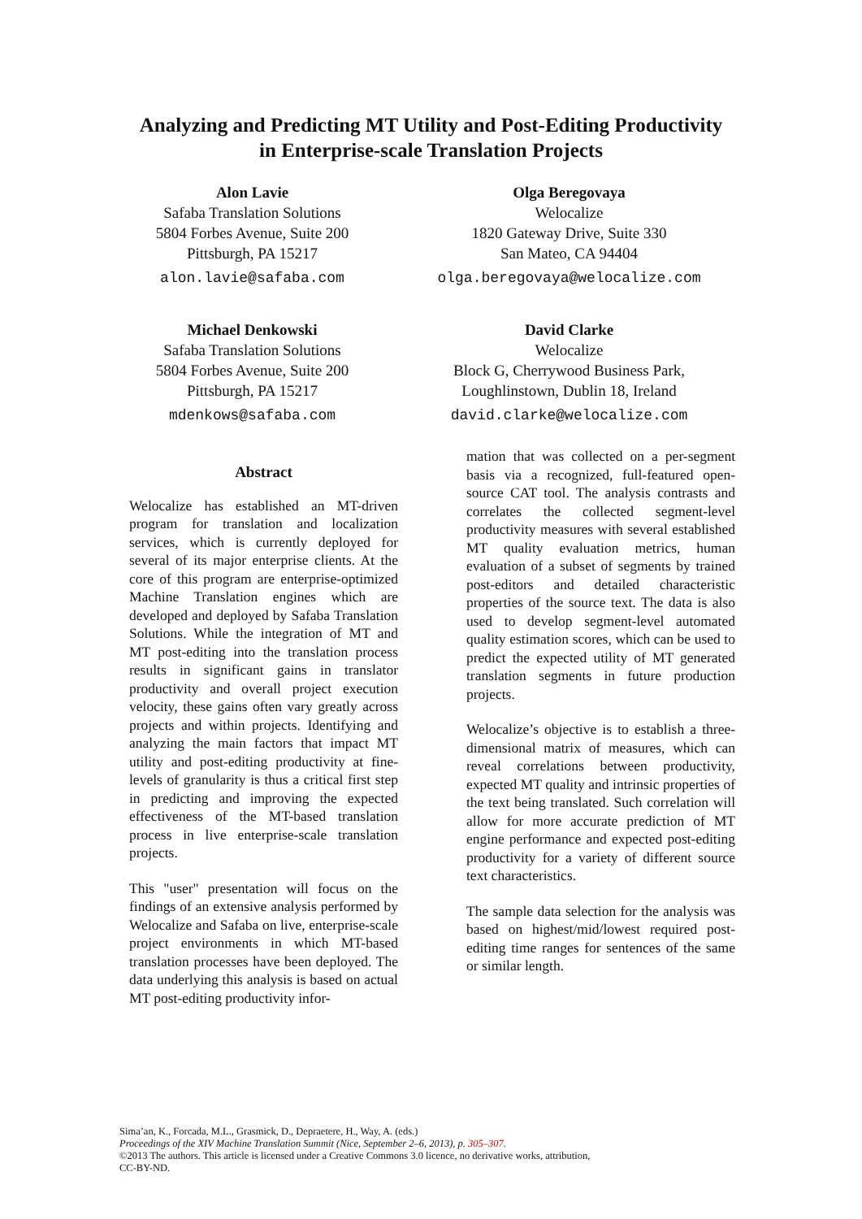Analyzing and Predicting MT Utility and Post-Editing Productivity
in Enterprise-scale Translation Projects
Alon Lavie
Safaba Translation Solutions
5804 Forbes Avenue, Suite 200
Pittsburgh, PA 15217
alon.lavie@safaba.com
Olga Beregovaya
Welocalize
1820 Gateway Drive, Suite 330
San Mateo, CA 94404
olga.beregovaya@welocalize.com
Michael Denkowski
Safaba Translation Solutions
5804 Forbes Avenue, Suite 200
Pittsburgh, PA 15217
mdenkows@safaba.com
David Clarke
Welocalize
Block G, Cherrywood Business Park,
Loughlinstown, Dublin 18, Ireland
david.clarke@welocalize.com
Abstract
Welocalize has established an MT-driven program for translation and localization services, which is currently deployed for several of its major enterprise clients. At the core of this program are enterprise-optimized Machine Translation engines which are developed and deployed by Safaba Translation Solutions. While the integration of MT and MT post-editing into the translation process results in significant gains in translator productivity and overall project execution velocity, these gains often vary greatly across projects and within projects. Identifying and analyzing the main factors that impact MT utility and post-editing productivity at fine-levels of granularity is thus a critical first step in predicting and improving the expected effectiveness of the MT-based translation process in live enterprise-scale translation projects.
This "user" presentation will focus on the findings of an extensive analysis performed by Welocalize and Safaba on live, enterprise-scale project environments in which MT-based translation processes have been deployed. The data underlying this analysis is based on actual MT post-editing productivity infor-
mation that was collected on a per-segment basis via a recognized, full-featured open-source CAT tool. The analysis contrasts and correlates the collected segment-level productivity measures with several established MT quality evaluation metrics, human evaluation of a subset of segments by trained post-editors and detailed characteristic properties of the source text. The data is also used to develop segment-level automated quality estimation scores, which can be used to predict the expected utility of MT generated translation segments in future production projects.
Welocalize’s objective is to establish a three-dimensional matrix of measures, which can reveal correlations between productivity, expected MT quality and intrinsic properties of the text being translated. Such correlation will allow for more accurate prediction of MT engine performance and expected post-editing productivity for a variety of different source text characteristics.
The sample data selection for the analysis was based on highest/mid/lowest required post-editing time ranges for sentences of the same or similar length.
Sima’an, K., Forcada, M.L., Grasmick, D., Depraetere, H., Way, A. (eds.)
Proceedings of the XIV Machine Translation Summit (Nice, September 2–6, 2013), p. 305–307.
©2013 The authors. This article is licensed under a Creative Commons 3.0 licence, no derivative works, attribution,
CC-BY-ND.